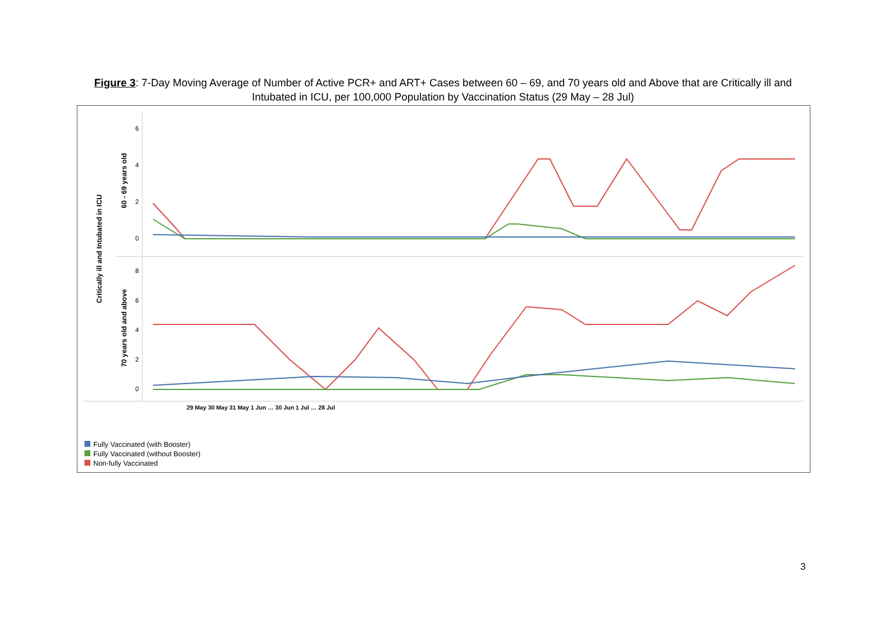Figure 3: 7-Day Moving Average of Number of Active PCR+ and ART+ Cases between 60 – 69, and 70 years old and Above that are Critically ill and Intubated in ICU, per 100,000 Population by Vaccination Status (29 May – 28 Jul)
Critically ill and Intubated in ICU
60 - 69 years old
70 years old and above
6
4
2
0
8
6
4
2
0
29 May 30 May 31 May 1 Jun … 30 Jun 1 Jul … 28 Jul
Fully Vaccinated (with Booster)
Fully Vaccinated (without Booster)
Non-fully Vaccinated
3